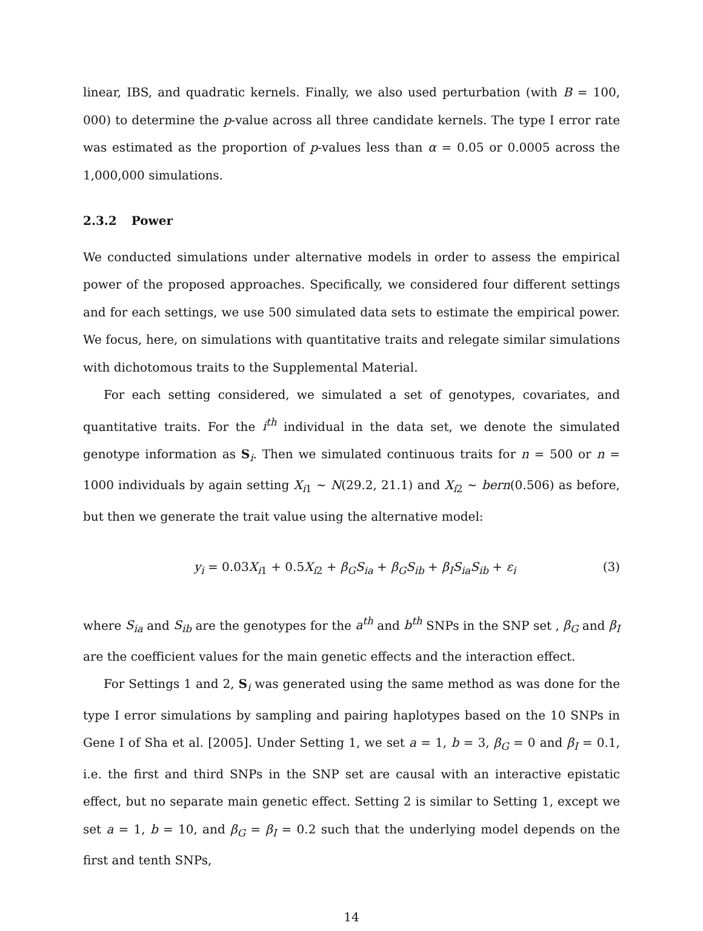linear, IBS, and quadratic kernels. Finally, we also used perturbation (with B = 100, 000) to determine the p-value across all three candidate kernels. The type I error rate was estimated as the proportion of p-values less than α = 0.05 or 0.0005 across the 1,000,000 simulations.
2.3.2 Power
We conducted simulations under alternative models in order to assess the empirical power of the proposed approaches. Specifically, we considered four different settings and for each settings, we use 500 simulated data sets to estimate the empirical power. We focus, here, on simulations with quantitative traits and relegate similar simulations with dichotomous traits to the Supplemental Material.
For each setting considered, we simulated a set of genotypes, covariates, and quantitative traits. For the i<sup>th</sup> individual in the data set, we denote the simulated genotype information as S<sub>i</sub>. Then we simulated continuous traits for n = 500 or n = 1000 individuals by again setting X<sub>i1</sub> ∼ N(29.2, 21.1) and X<sub>i2</sub> ∼ bern(0.506) as before, but then we generate the trait value using the alternative model:
y<sub>i</sub> = 0.03X<sub>i1</sub> + 0.5X<sub>i2</sub> + β<sub>G</sub>S<sub>ia</sub> + β<sub>G</sub>S<sub>ib</sub> + β<sub>I</sub>S<sub>ia</sub>S<sub>ib</sub> + ε<sub>i</sub> (3)
where S<sub>ia</sub> and S<sub>ib</sub> are the genotypes for the a<sup>th</sup> and b<sup>th</sup> SNPs in the SNP set , β<sub>G</sub> and β<sub>I</sub> are the coefficient values for the main genetic effects and the interaction effect.
For Settings 1 and 2, S<sub>i</sub> was generated using the same method as was done for the type I error simulations by sampling and pairing haplotypes based on the 10 SNPs in Gene I of Sha et al. [2005]. Under Setting 1, we set a = 1, b = 3, β<sub>G</sub> = 0 and β<sub>I</sub> = 0.1, i.e. the first and third SNPs in the SNP set are causal with an interactive epistatic effect, but no separate main genetic effect. Setting 2 is similar to Setting 1, except we set a = 1, b = 10, and β<sub>G</sub> = β<sub>I</sub> = 0.2 such that the underlying model depends on the first and tenth SNPs,
14